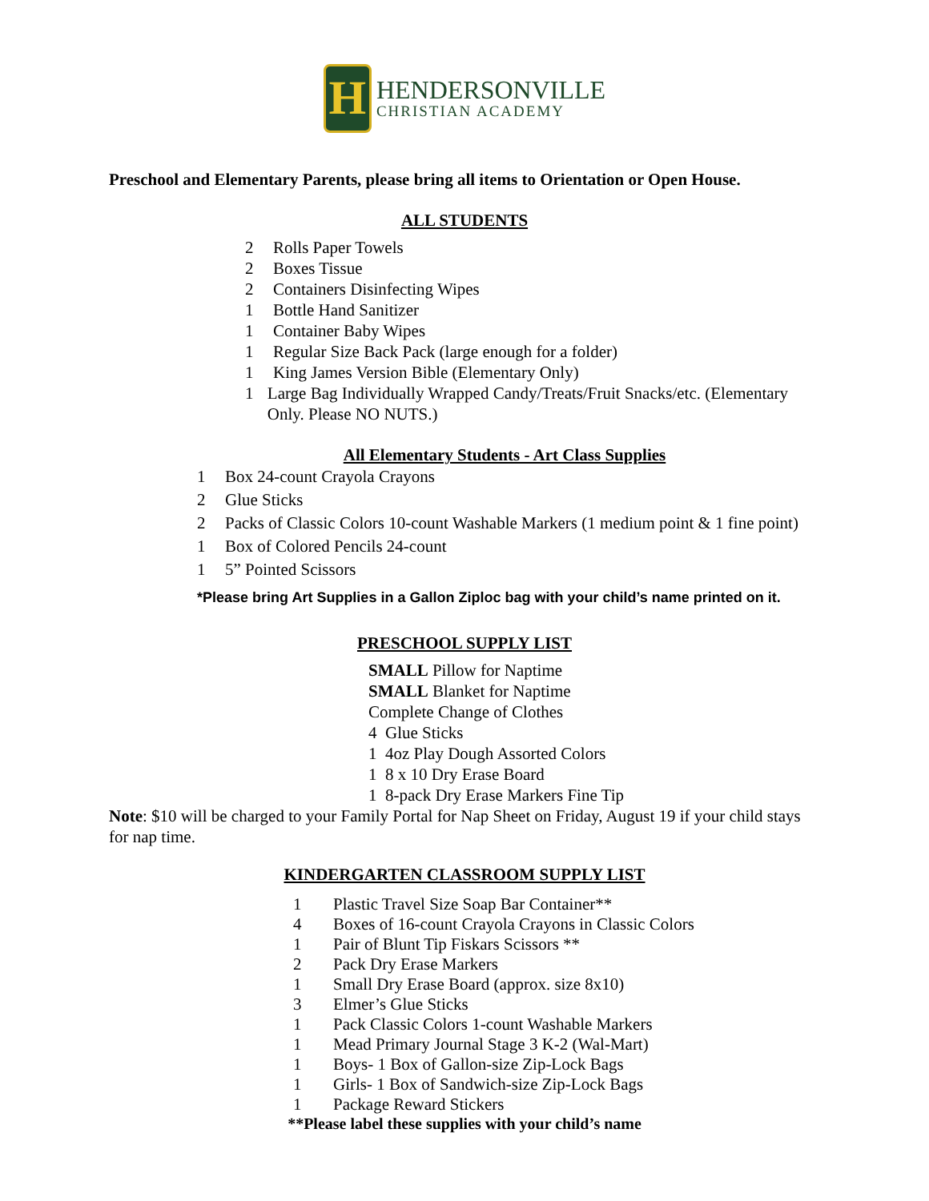H
HENDERSONVILLE
CHRISTIAN ACADEMY
Preschool and Elementary Parents, please bring all items to Orientation or Open House.
ALL STUDENTS
2 Rolls Paper Towels
2 Boxes Tissue
2 Containers Disinfecting Wipes
1 Bottle Hand Sanitizer
1 Container Baby Wipes
1 Regular Size Back Pack (large enough for a folder)
1 King James Version Bible (Elementary Only)
1 Large Bag Individually Wrapped Candy/Treats/Fruit Snacks/etc. (Elementary Only. Please NO NUTS.)
All Elementary Students - Art Class Supplies
1 Box 24-count Crayola Crayons
2 Glue Sticks
2 Packs of Classic Colors 10-count Washable Markers (1 medium point & 1 fine point)
1 Box of Colored Pencils 24-count
1 5” Pointed Scissors
*Please bring Art Supplies in a Gallon Ziploc bag with your child’s name printed on it.
PRESCHOOL SUPPLY LIST
SMALL Pillow for Naptime
SMALL Blanket for Naptime
Complete Change of Clothes
4 Glue Sticks
1 4oz Play Dough Assorted Colors
1 8 x 10 Dry Erase Board
1 8-pack Dry Erase Markers Fine Tip
Note: $10 will be charged to your Family Portal for Nap Sheet on Friday, August 19 if your child stays for nap time.
KINDERGARTEN CLASSROOM SUPPLY LIST
1 Plastic Travel Size Soap Bar Container**
4 Boxes of 16-count Crayola Crayons in Classic Colors
1 Pair of Blunt Tip Fiskars Scissors **
2 Pack Dry Erase Markers
1 Small Dry Erase Board (approx. size 8x10)
3 Elmer’s Glue Sticks
1 Pack Classic Colors 1-count Washable Markers
1 Mead Primary Journal Stage 3 K-2 (Wal-Mart)
1 Boys- 1 Box of Gallon-size Zip-Lock Bags
1 Girls- 1 Box of Sandwich-size Zip-Lock Bags
1 Package Reward Stickers
**Please label these supplies with your child’s name